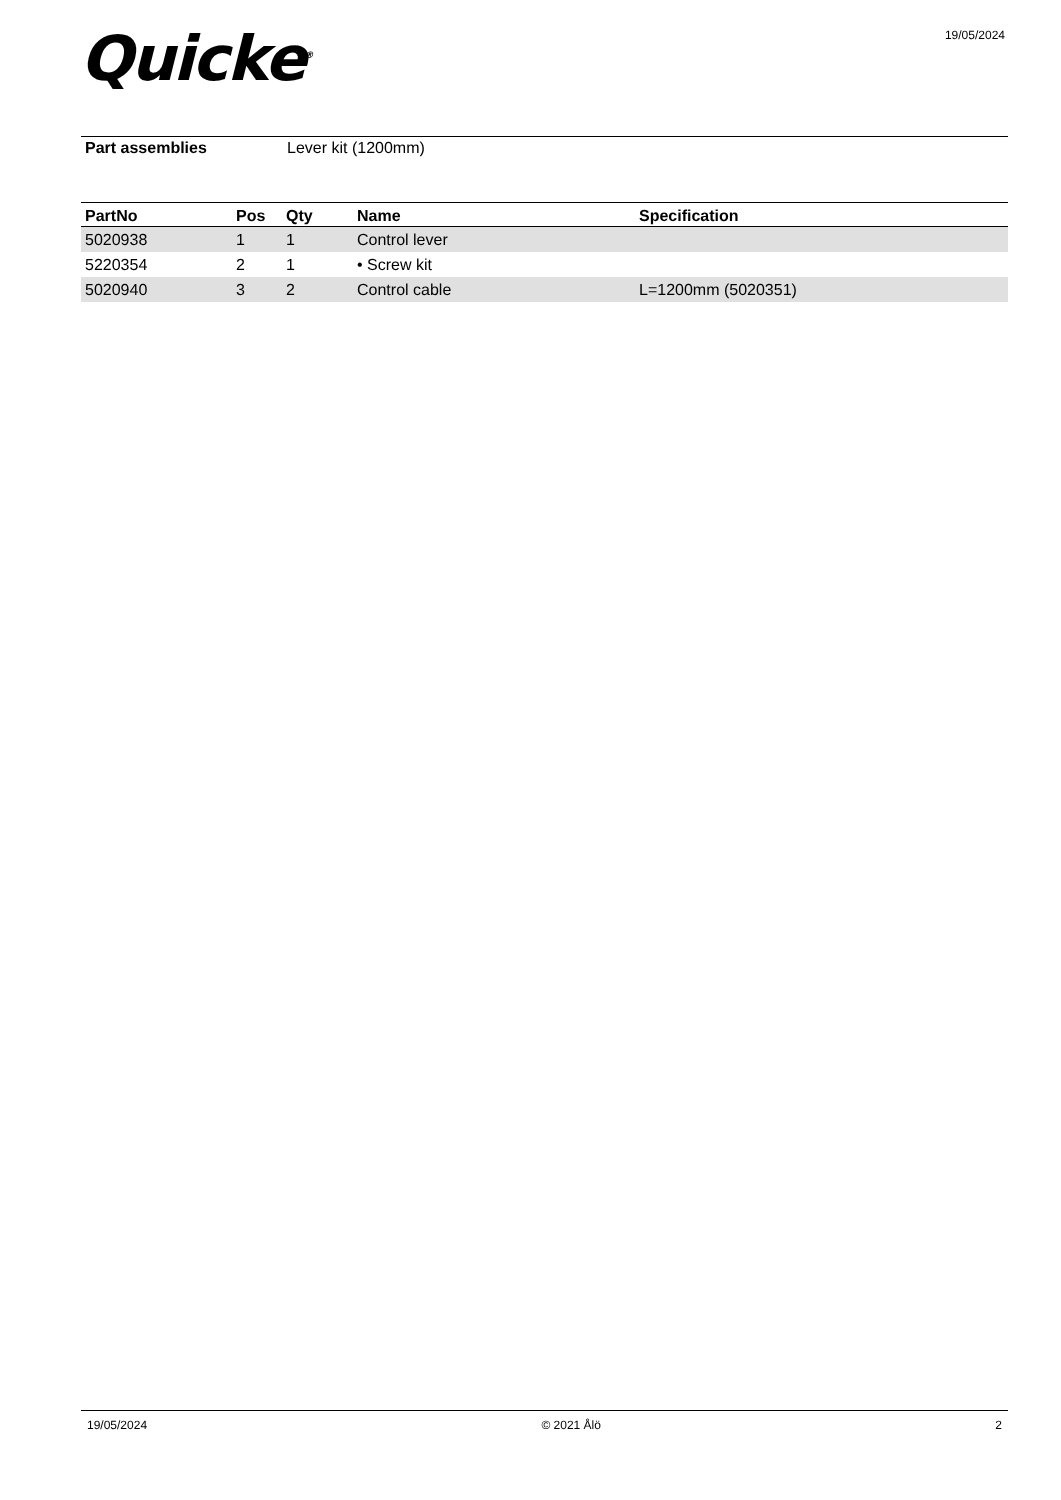Quicke<sup>®</sup> 19/05/2024
Part assemblies Lever kit (1200mm)
| PartNo | Pos | Qty | Name | Specification |
| --- | --- | --- | --- | --- |
| 5020938 | 1 | 1 | Control lever | |
| 5220354 | 2 | 1 | • Screw kit | |
| 5020940 | 3 | 2 | Control cable | L=1200mm (5020351) |
19/05/2024 © 2021 Ålö 2